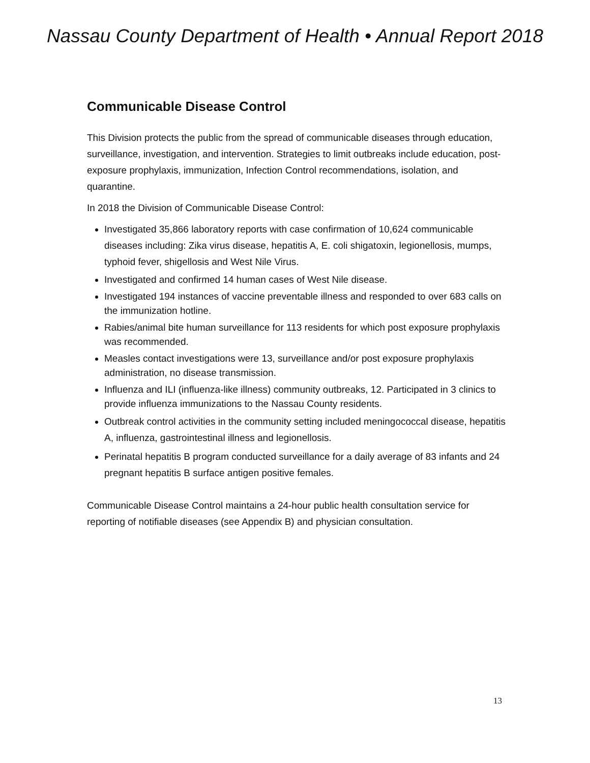Nassau County Department of Health • Annual Report 2018
Communicable Disease Control
This Division protects the public from the spread of communicable diseases through education, surveillance, investigation, and intervention. Strategies to limit outbreaks include education, post-exposure prophylaxis, immunization, Infection Control recommendations, isolation, and quarantine.
In 2018 the Division of Communicable Disease Control:
Investigated 35,866 laboratory reports with case confirmation of 10,624 communicable diseases including: Zika virus disease, hepatitis A, E. coli shigatoxin, legionellosis, mumps, typhoid fever, shigellosis and West Nile Virus.
Investigated and confirmed 14 human cases of West Nile disease.
Investigated 194 instances of vaccine preventable illness and responded to over 683 calls on the immunization hotline.
Rabies/animal bite human surveillance for 113 residents for which post exposure prophylaxis was recommended.
Measles contact investigations were 13, surveillance and/or post exposure prophylaxis administration, no disease transmission.
Influenza and ILI (influenza-like illness) community outbreaks, 12. Participated in 3 clinics to provide influenza immunizations to the Nassau County residents.
Outbreak control activities in the community setting included meningococcal disease, hepatitis A, influenza, gastrointestinal illness and legionellosis.
Perinatal hepatitis B program conducted surveillance for a daily average of 83 infants and 24 pregnant hepatitis B surface antigen positive females.
Communicable Disease Control maintains a 24-hour public health consultation service for reporting of notifiable diseases (see Appendix B) and physician consultation.
13